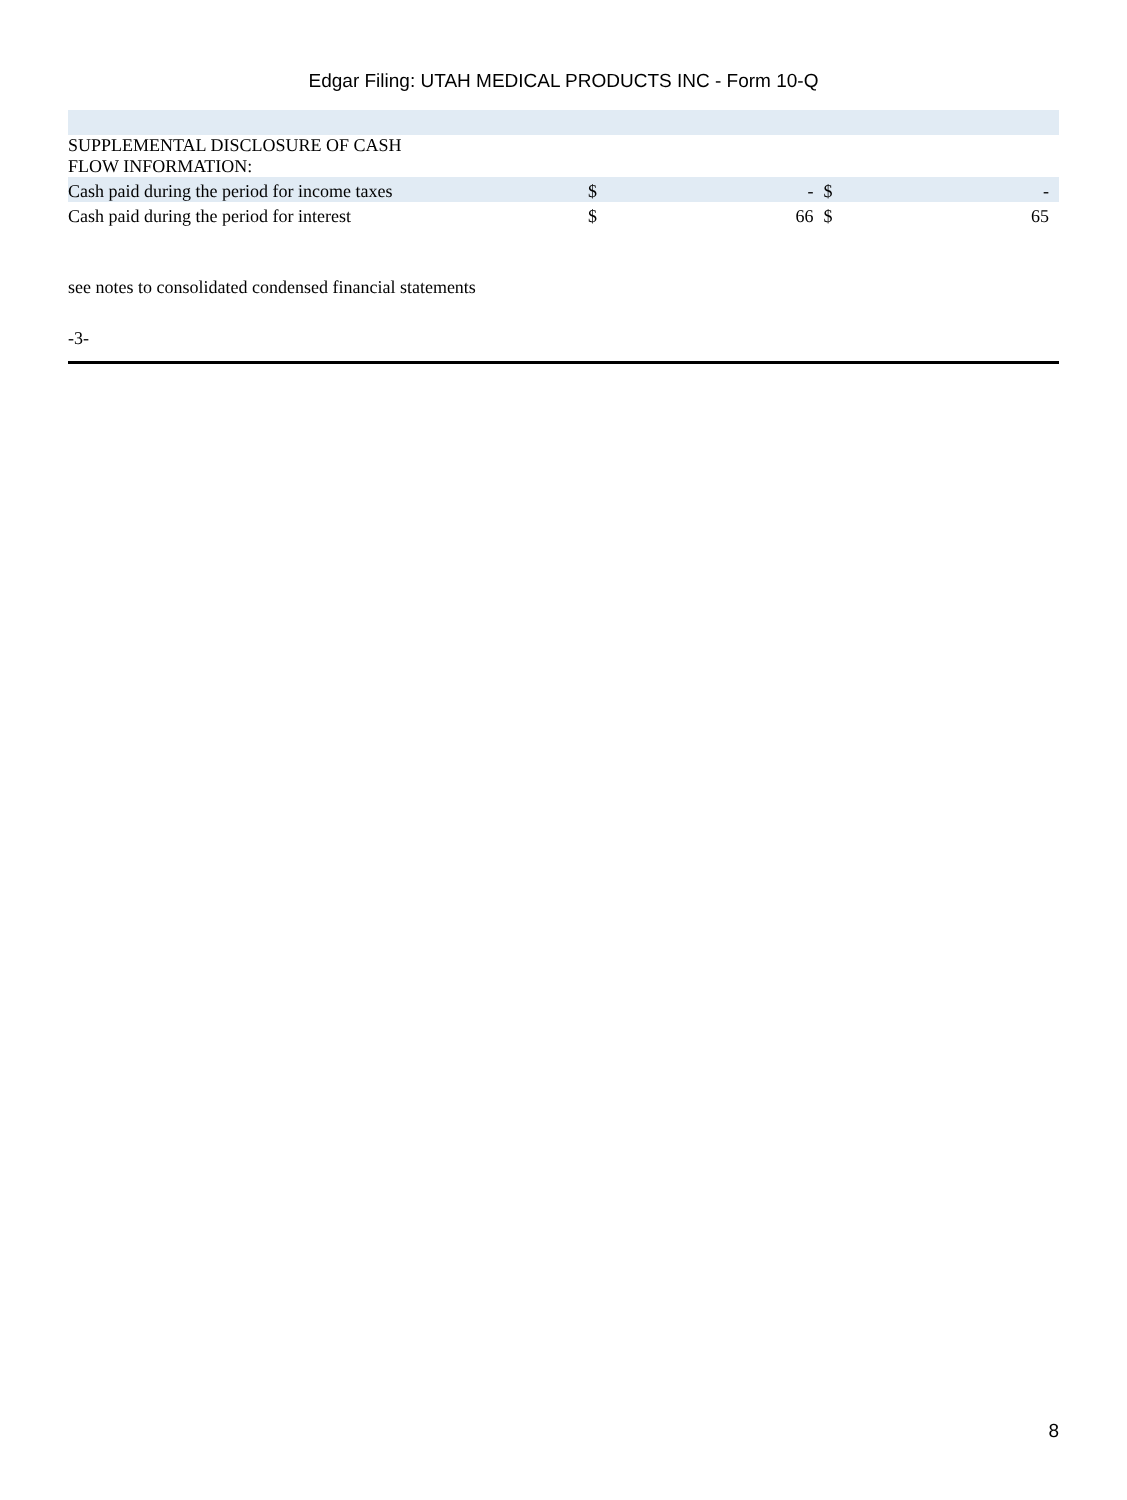Edgar Filing: UTAH MEDICAL PRODUCTS INC - Form 10-Q
| SUPPLEMENTAL DISCLOSURE OF CASH FLOW INFORMATION: | | | | |
| Cash paid during the period for income taxes | $ | - | $ | - |
| Cash paid during the period for interest | $ | 66 | $ | 65 |
see notes to consolidated condensed financial statements
-3-
8